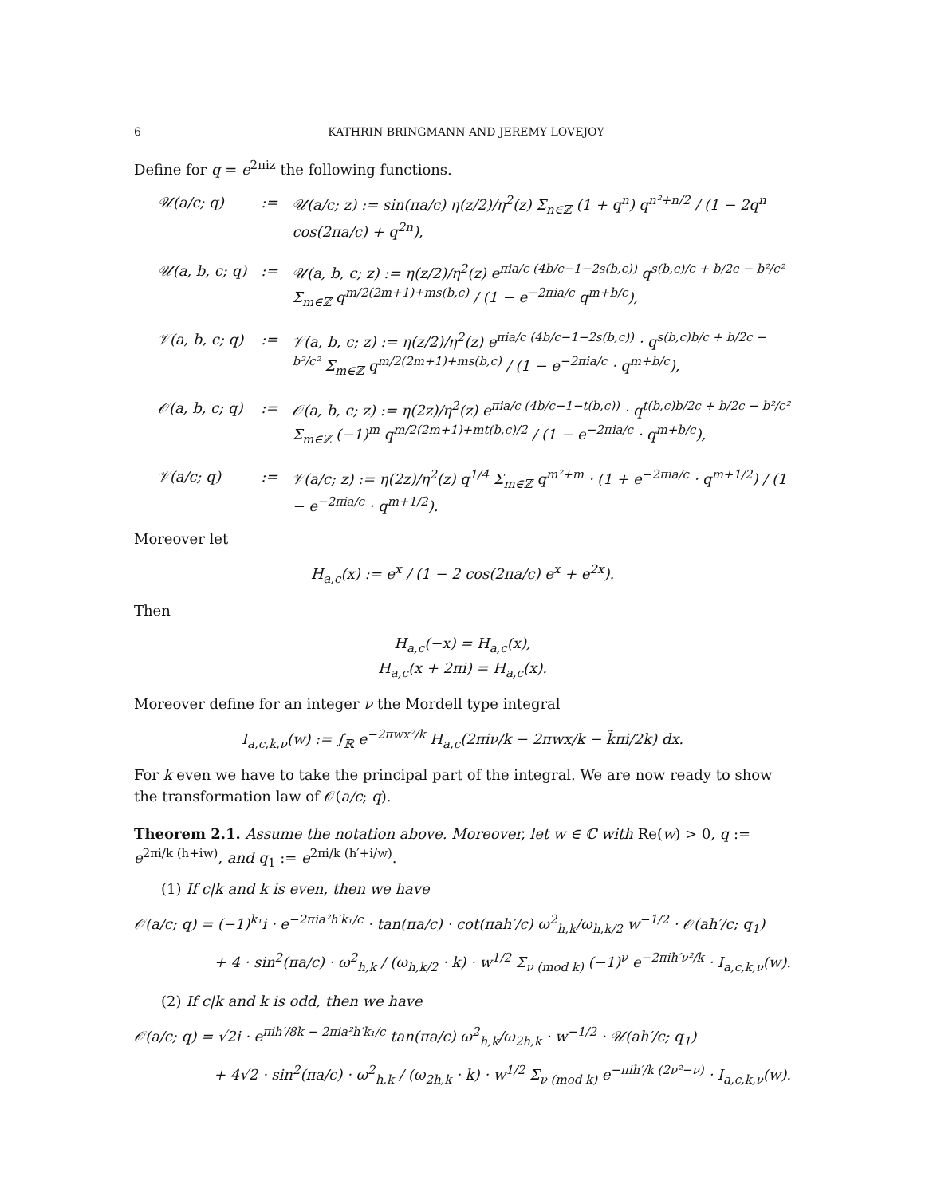6 KATHRIN BRINGMANN AND JEREMY LOVEJOY
Define for q = e<sup>2πiz</sup> the following functions.
𝒰(a/c; q)
:=
𝒰(a/c; z) := sin(πa/c) η(z/2)/η<sup>2</sup>(z) Σ<sub>n∈ℤ</sub> (1 + q<sup>n</sup>) q<sup>n²+n/2</sup> / (1 − 2q<sup>n</sup> cos(2πa/c) + q<sup>2n</sup>),
𝒰(a, b, c; q)
:=
𝒰(a, b, c; z) := η(z/2)/η<sup>2</sup>(z) e<sup>πia/c (4b/c−1−2s(b,c))</sup> q<sup>s(b,c)/c + b/2c − b²/c²</sup> Σ<sub>m∈ℤ</sub> q<sup>m/2(2m+1)+ms(b,c)</sup> / (1 − e<sup>−2πia/c</sup> q<sup>m+b/c</sup>),
𝒱(a, b, c; q)
:=
𝒱(a, b, c; z) := η(z/2)/η<sup>2</sup>(z) e<sup>πia/c (4b/c−1−2s(b,c))</sup> · q<sup>s(b,c)b/c + b/2c − b²/c²</sup> Σ<sub>m∈ℤ</sub> q<sup>m/2(2m+1)+ms(b,c)</sup> / (1 − e<sup>−2πia/c</sup> · q<sup>m+b/c</sup>),
𝒪(a, b, c; q)
:=
𝒪(a, b, c; z) := η(2z)/η<sup>2</sup>(z) e<sup>πia/c (4b/c−1−t(b,c))</sup> · q<sup>t(b,c)b/2c + b/2c − b²/c²</sup> Σ<sub>m∈ℤ</sub> (−1)<sup>m</sup> q<sup>m/2(2m+1)+mt(b,c)/2</sup> / (1 − e<sup>−2πia/c</sup> · q<sup>m+b/c</sup>),
𝒱(a/c; q)
:=
𝒱(a/c; z) := η(2z)/η<sup>2</sup>(z) q<sup>1/4</sup> Σ<sub>m∈ℤ</sub> q<sup>m²+m</sup> · (1 + e<sup>−2πia/c</sup> · q<sup>m+1/2</sup>) / (1 − e<sup>−2πia/c</sup> · q<sup>m+1/2</sup>).
Moreover let
H<sub>a,c</sub>(x) := e<sup>x</sup> / (1 − 2 cos(2πa/c) e<sup>x</sup> + e<sup>2x</sup>).
Then
H<sub>a,c</sub>(−x) = H<sub>a,c</sub>(x),
H<sub>a,c</sub>(x + 2πi) = H<sub>a,c</sub>(x).
Moreover define for an integer ν the Mordell type integral
I<sub>a,c,k,ν</sub>(w) := ∫<sub>ℝ</sub> e<sup>−2πwx²/k</sup> H<sub>a,c</sub>(2πiν/k − 2πwx/k − k̃πi/2k) dx.
For k even we have to take the principal part of the integral. We are now ready to show the transformation law of 𝒪(a/c; q).
Theorem 2.1. Assume the notation above. Moreover, let w ∈ ℂ with Re(w) > 0, q := e<sup>2πi/k (h+iw)</sup>, and q<sub>1</sub> := e<sup>2πi/k (h′+i/w)</sup>.
(1) If c|k and k is even, then we have
𝒪(a/c; q) = (−1)<sup>k₁</sup>i · e<sup>−2πia²h′k₁/c</sup> · tan(πa/c) · cot(πah′/c) ω<sup>2</sup><sub>h,k</sub>/ω<sub>h,k/2</sub> w<sup>−1/2</sup> · 𝒪(ah′/c; q<sub>1</sub>)
+ 4 · sin<sup>2</sup>(πa/c) · ω<sup>2</sup><sub>h,k</sub> / (ω<sub>h,k/2</sub> · k) · w<sup>1/2</sup> Σ<sub>ν (mod k)</sub> (−1)<sup>ν</sup> e<sup>−2πih′ν²/k</sup> · I<sub>a,c,k,ν</sub>(w).
(2) If c|k and k is odd, then we have
𝒪(a/c; q) = √2i · e<sup>πih′/8k − 2πia²h′k₁/c</sup> tan(πa/c) ω<sup>2</sup><sub>h,k</sub>/ω<sub>2h,k</sub> · w<sup>−1/2</sup> · 𝒰(ah′/c; q<sub>1</sub>)
+ 4√2 · sin<sup>2</sup>(πa/c) · ω<sup>2</sup><sub>h,k</sub> / (ω<sub>2h,k</sub> · k) · w<sup>1/2</sup> Σ<sub>ν (mod k)</sub> e<sup>−πih′/k (2ν²−ν)</sup> · I<sub>a,c,k,ν</sub>(w).